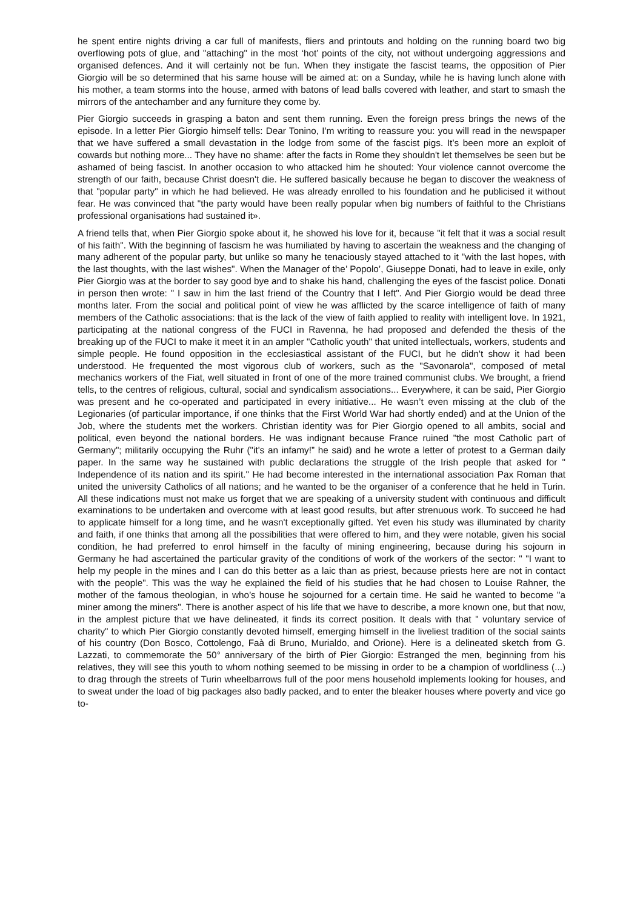he spent entire nights driving a car full of manifests, fliers and printouts and holding on the running board two big overflowing pots of glue, and "attaching" in the most ‘hot’ points of the city, not without undergoing aggressions and organised defences. And it will certainly not be fun. When they instigate the fascist teams, the opposition of Pier Giorgio will be so determined that his same house will be aimed at: on a Sunday, while he is having lunch alone with his mother, a team storms into the house, armed with batons of lead balls covered with leather, and start to smash the mirrors of the antechamber and any furniture they come by.
Pier Giorgio succeeds in grasping a baton and sent them running. Even the foreign press brings the news of the episode. In a letter Pier Giorgio himself tells: Dear Tonino, I’m writing to reassure you: you will read in the newspaper that we have suffered a small devastation in the lodge from some of the fascist pigs. It’s been more an exploit of cowards but nothing more... They have no shame: after the facts in Rome they shouldn't let themselves be seen but be ashamed of being fascist. In another occasion to who attacked him he shouted: Your violence cannot overcome the strength of our faith, because Christ doesn't die. He suffered basically because he began to discover the weakness of that "popular party" in which he had believed. He was already enrolled to his foundation and he publicised it without fear. He was convinced that "the party would have been really popular when big numbers of faithful to the Christians professional organisations had sustained it».
A friend tells that, when Pier Giorgio spoke about it, he showed his love for it, because "it felt that it was a social result of his faith". With the beginning of fascism he was humiliated by having to ascertain the weakness and the changing of many adherent of the popular party, but unlike so many he tenaciously stayed attached to it "with the last hopes, with the last thoughts, with the last wishes". When the Manager of the’ Popolo’, Giuseppe Donati, had to leave in exile, only Pier Giorgio was at the border to say good bye and to shake his hand, challenging the eyes of the fascist police. Donati in person then wrote: " I saw in him the last friend of the Country that I left". And Pier Giorgio would be dead three months later. From the social and political point of view he was afflicted by the scarce intelligence of faith of many members of the Catholic associations: that is the lack of the view of faith applied to reality with intelligent love. In 1921, participating at the national congress of the FUCI in Ravenna, he had proposed and defended the thesis of the breaking up of the FUCI to make it meet it in an ampler "Catholic youth" that united intellectuals, workers, students and simple people. He found opposition in the ecclesiastical assistant of the FUCI, but he didn't show it had been understood. He frequented the most vigorous club of workers, such as the "Savonarola", composed of metal mechanics workers of the Fiat, well situated in front of one of the more trained communist clubs. We brought, a friend tells, to the centres of religious, cultural, social and syndicalism associations... Everywhere, it can be said, Pier Giorgio was present and he co-operated and participated in every initiative... He wasn’t even missing at the club of the Legionaries (of particular importance, if one thinks that the First World War had shortly ended) and at the Union of the Job, where the students met the workers. Christian identity was for Pier Giorgio opened to all ambits, social and political, even beyond the national borders. He was indignant because France ruined "the most Catholic part of Germany"; militarily occupying the Ruhr ("it's an infamy!” he said) and he wrote a letter of protest to a German daily paper. In the same way he sustained with public declarations the struggle of the Irish people that asked for " Independence of its nation and its spirit." He had become interested in the international association Pax Roman that united the university Catholics of all nations; and he wanted to be the organiser of a conference that he held in Turin. All these indications must not make us forget that we are speaking of a university student with continuous and difficult examinations to be undertaken and overcome with at least good results, but after strenuous work. To succeed he had to applicate himself for a long time, and he wasn't exceptionally gifted. Yet even his study was illuminated by charity and faith, if one thinks that among all the possibilities that were offered to him, and they were notable, given his social condition, he had preferred to enrol himself in the faculty of mining engineering, because during his sojourn in Germany he had ascertained the particular gravity of the conditions of work of the workers of the sector: " "I want to help my people in the mines and I can do this better as a laic than as priest, because priests here are not in contact with the people". This was the way he explained the field of his studies that he had chosen to Louise Rahner, the mother of the famous theologian, in who’s house he sojourned for a certain time. He said he wanted to become "a miner among the miners". There is another aspect of his life that we have to describe, a more known one, but that now, in the amplest picture that we have delineated, it finds its correct position. It deals with that " voluntary service of charity" to which Pier Giorgio constantly devoted himself, emerging himself in the liveliest tradition of the social saints of his country (Don Bosco, Cottolengo, Faà di Bruno, Murialdo, and Orione). Here is a delineated sketch from G. Lazzati, to commemorate the 50° anniversary of the birth of Pier Giorgio: Estranged the men, beginning from his relatives, they will see this youth to whom nothing seemed to be missing in order to be a champion of worldliness (...) to drag through the streets of Turin wheelbarrows full of the poor mens household implements looking for houses, and to sweat under the load of big packages also badly packed, and to enter the bleaker houses where poverty and vice go to-